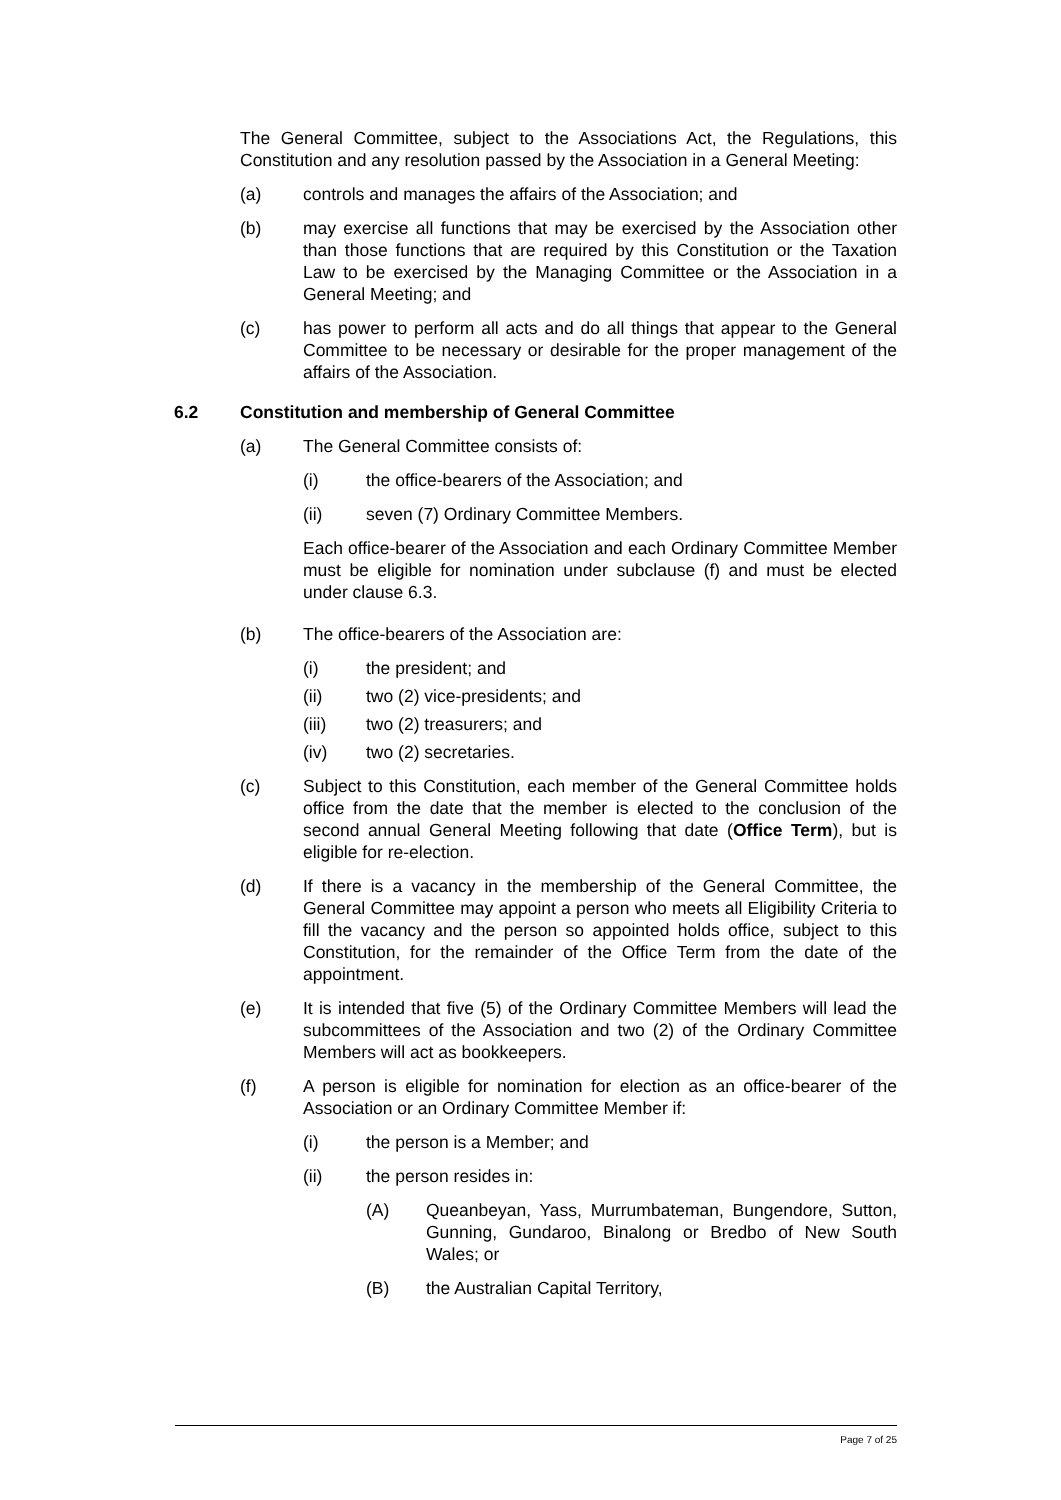The General Committee, subject to the Associations Act, the Regulations, this Constitution and any resolution passed by the Association in a General Meeting:
(a) controls and manages the affairs of the Association; and
(b) may exercise all functions that may be exercised by the Association other than those functions that are required by this Constitution or the Taxation Law to be exercised by the Managing Committee or the Association in a General Meeting; and
(c) has power to perform all acts and do all things that appear to the General Committee to be necessary or desirable for the proper management of the affairs of the Association.
6.2 Constitution and membership of General Committee
(a) The General Committee consists of:
(i) the office-bearers of the Association; and
(ii) seven (7) Ordinary Committee Members.
Each office-bearer of the Association and each Ordinary Committee Member must be eligible for nomination under subclause (f) and must be elected under clause 6.3.
(b) The office-bearers of the Association are:
(i) the president; and
(ii) two (2) vice-presidents; and
(iii) two (2) treasurers; and
(iv) two (2) secretaries.
(c) Subject to this Constitution, each member of the General Committee holds office from the date that the member is elected to the conclusion of the second annual General Meeting following that date (Office Term), but is eligible for re-election.
(d) If there is a vacancy in the membership of the General Committee, the General Committee may appoint a person who meets all Eligibility Criteria to fill the vacancy and the person so appointed holds office, subject to this Constitution, for the remainder of the Office Term from the date of the appointment.
(e) It is intended that five (5) of the Ordinary Committee Members will lead the subcommittees of the Association and two (2) of the Ordinary Committee Members will act as bookkeepers.
(f) A person is eligible for nomination for election as an office-bearer of the Association or an Ordinary Committee Member if:
(i) the person is a Member; and
(ii) the person resides in:
(A) Queanbeyan, Yass, Murrumbateman, Bungendore, Sutton, Gunning, Gundaroo, Binalong or Bredbo of New South Wales; or
(B) the Australian Capital Territory,
Page 7 of 25